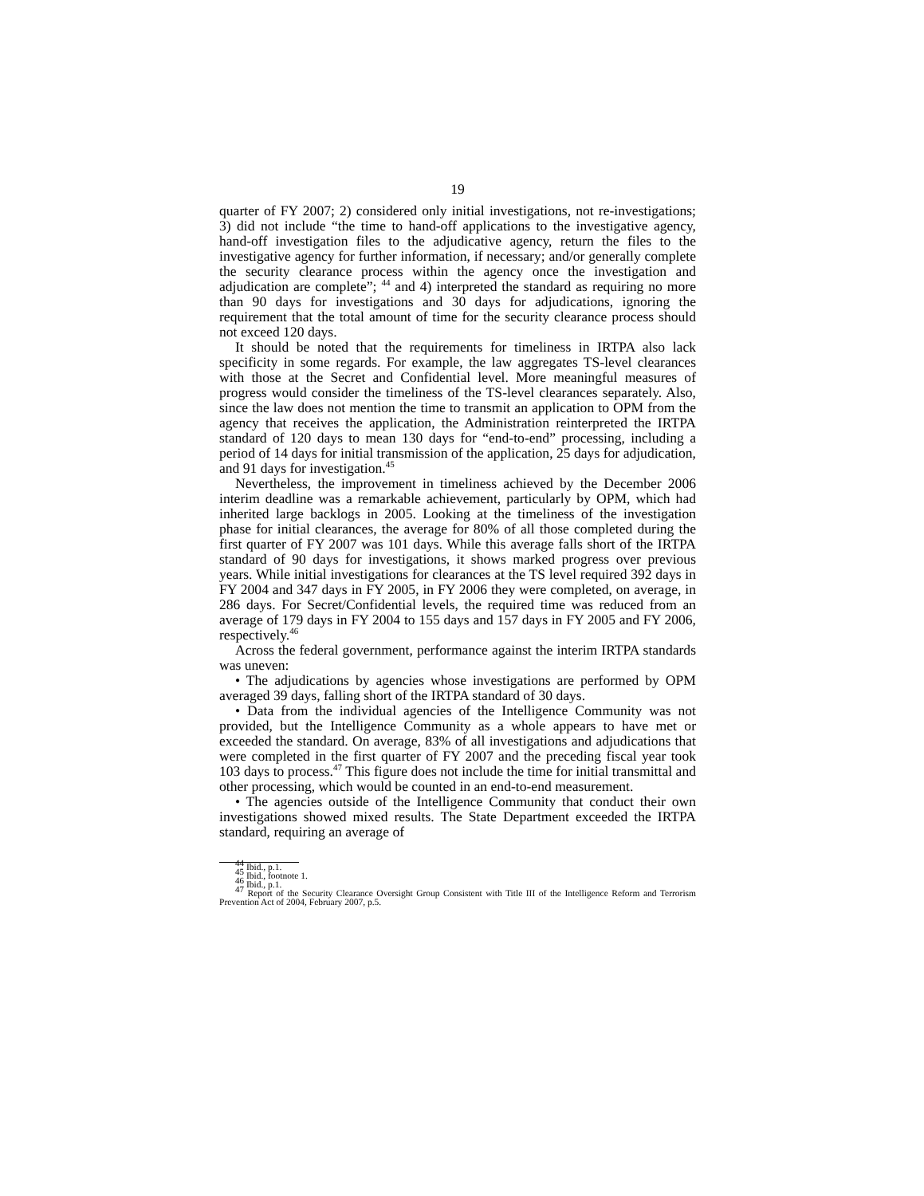19
quarter of FY 2007; 2) considered only initial investigations, not re-investigations; 3) did not include “the time to hand-off applications to the investigative agency, hand-off investigation files to the adjudicative agency, return the files to the investigative agency for further information, if necessary; and/or generally complete the security clearance process within the agency once the investigation and adjudication are complete”; <sup>44</sup> and 4) interpreted the standard as requiring no more than 90 days for investigations and 30 days for adjudications, ignoring the requirement that the total amount of time for the security clearance process should not exceed 120 days.
It should be noted that the requirements for timeliness in IRTPA also lack specificity in some regards. For example, the law aggregates TS-level clearances with those at the Secret and Confidential level. More meaningful measures of progress would consider the timeliness of the TS-level clearances separately. Also, since the law does not mention the time to transmit an application to OPM from the agency that receives the application, the Administration reinterpreted the IRTPA standard of 120 days to mean 130 days for “end-to-end” processing, including a period of 14 days for initial transmission of the application, 25 days for adjudication, and 91 days for investigation.<sup>45</sup>
Nevertheless, the improvement in timeliness achieved by the December 2006 interim deadline was a remarkable achievement, particularly by OPM, which had inherited large backlogs in 2005. Looking at the timeliness of the investigation phase for initial clearances, the average for 80% of all those completed during the first quarter of FY 2007 was 101 days. While this average falls short of the IRTPA standard of 90 days for investigations, it shows marked progress over previous years. While initial investigations for clearances at the TS level required 392 days in FY 2004 and 347 days in FY 2005, in FY 2006 they were completed, on average, in 286 days. For Secret/Confidential levels, the required time was reduced from an average of 179 days in FY 2004 to 155 days and 157 days in FY 2005 and FY 2006, respectively.<sup>46</sup>
Across the federal government, performance against the interim IRTPA standards was uneven:
• The adjudications by agencies whose investigations are performed by OPM averaged 39 days, falling short of the IRTPA standard of 30 days.
• Data from the individual agencies of the Intelligence Community was not provided, but the Intelligence Community as a whole appears to have met or exceeded the standard. On average, 83% of all investigations and adjudications that were completed in the first quarter of FY 2007 and the preceding fiscal year took 103 days to process.<sup>47</sup> This figure does not include the time for initial transmittal and other processing, which would be counted in an end-to-end measurement.
• The agencies outside of the Intelligence Community that conduct their own investigations showed mixed results. The State Department exceeded the IRTPA standard, requiring an average of
<sup>44</sup> Ibid., p.1.
<sup>45</sup> Ibid., footnote 1.
<sup>46</sup> Ibid., p.1.
<sup>47</sup> Report of the Security Clearance Oversight Group Consistent with Title III of the Intelligence Reform and Terrorism Prevention Act of 2004, February 2007, p.5.